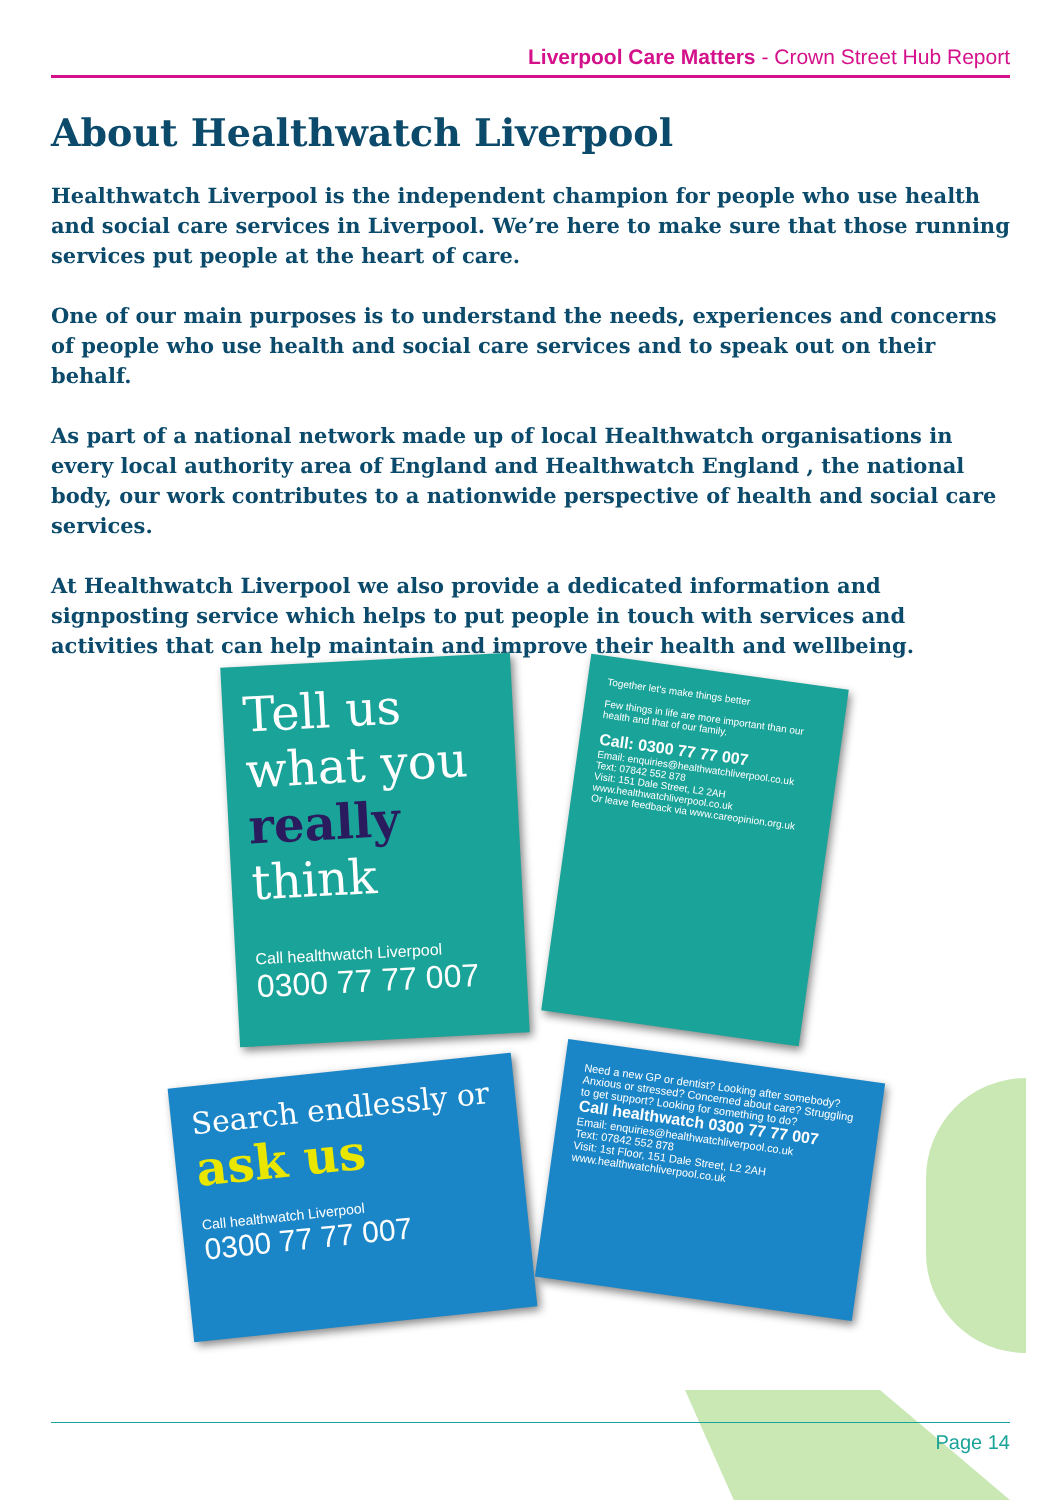Liverpool Care Matters - Crown Street Hub Report
About Healthwatch Liverpool
Healthwatch Liverpool is the independent champion for people who use health and social care services in Liverpool. We’re here to make sure that those running services put people at the heart of care.
One of our main purposes is to understand the needs, experiences and concerns of people who use health and social care services and to speak out on their behalf.
As part of a national network made up of local Healthwatch organisations in every local authority area of England and Healthwatch England , the national body, our work contributes to a nationwide perspective of health and social care services.
At Healthwatch Liverpool we also provide a dedicated information and signposting service which helps to put people in touch with services and activities that can help maintain and improve their health and wellbeing.
Tell us what you really think
Call healthwatch Liverpool
0300 77 77 007
Together let's make things better
Few things in life are more important than our health and that of our family.
Call: 0300 77 77 007
Email: enquiries@healthwatchliverpool.co.uk
Text: 07842 552 878
Visit: 151 Dale Street, L2 2AH
www.healthwatchliverpool.co.uk
Or leave feedback via www.careopinion.org.uk
Search endlessly or ask us
Call healthwatch Liverpool
0300 77 77 007
Need a new GP or dentist? Looking after somebody? Anxious or stressed? Concerned about care? Struggling to get support? Looking for something to do?
Call healthwatch 0300 77 77 007
Email: enquiries@healthwatchliverpool.co.uk
Text: 07842 552 878
Visit: 1st Floor, 151 Dale Street, L2 2AH
www.healthwatchliverpool.co.uk
Page 14